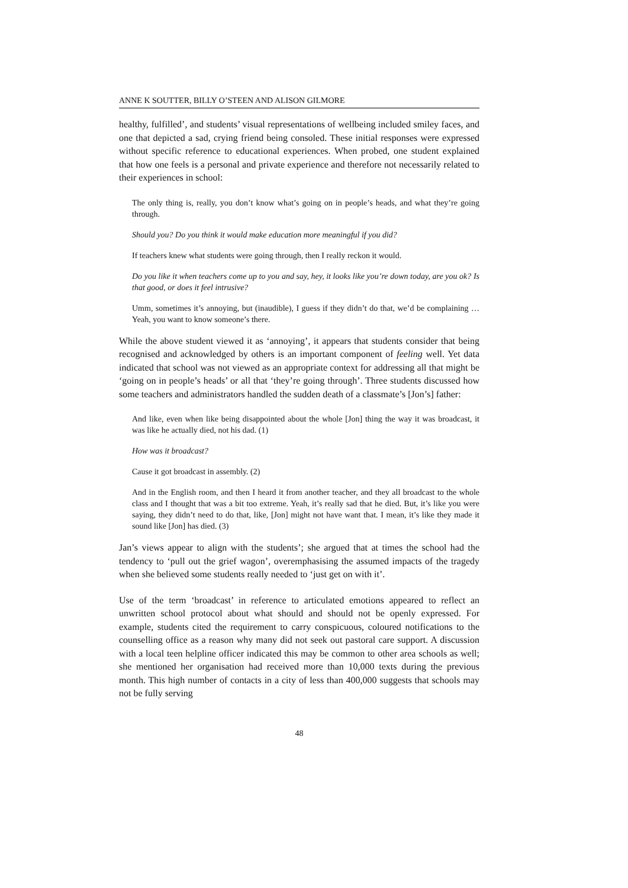ANNE K SOUTTER, BILLY O’STEEN AND ALISON GILMORE
healthy, fulfilled’, and students’ visual representations of wellbeing included smiley faces, and one that depicted a sad, crying friend being consoled. These initial responses were expressed without specific reference to educational experiences. When probed, one student explained that how one feels is a personal and private experience and therefore not necessarily related to their experiences in school:
The only thing is, really, you don’t know what’s going on in people’s heads, and what they’re going through.
Should you? Do you think it would make education more meaningful if you did?
If teachers knew what students were going through, then I really reckon it would.
Do you like it when teachers come up to you and say, hey, it looks like you’re down today, are you ok? Is that good, or does it feel intrusive?
Umm, sometimes it’s annoying, but (inaudible), I guess if they didn’t do that, we’d be complaining … Yeah, you want to know someone’s there.
While the above student viewed it as ‘annoying’, it appears that students consider that being recognised and acknowledged by others is an important component of feeling well. Yet data indicated that school was not viewed as an appropriate context for addressing all that might be ‘going on in people’s heads’ or all that ‘they’re going through’. Three students discussed how some teachers and administrators handled the sudden death of a classmate’s [Jon’s] father:
And like, even when like being disappointed about the whole [Jon] thing the way it was broadcast, it was like he actually died, not his dad. (1)
How was it broadcast?
Cause it got broadcast in assembly. (2)
And in the English room, and then I heard it from another teacher, and they all broadcast to the whole class and I thought that was a bit too extreme. Yeah, it’s really sad that he died. But, it’s like you were saying, they didn’t need to do that, like, [Jon] might not have want that. I mean, it’s like they made it sound like [Jon] has died. (3)
Jan’s views appear to align with the students’; she argued that at times the school had the tendency to ‘pull out the grief wagon’, overemphasising the assumed impacts of the tragedy when she believed some students really needed to ‘just get on with it’.
Use of the term ‘broadcast’ in reference to articulated emotions appeared to reflect an unwritten school protocol about what should and should not be openly expressed. For example, students cited the requirement to carry conspicuous, coloured notifications to the counselling office as a reason why many did not seek out pastoral care support. A discussion with a local teen helpline officer indicated this may be common to other area schools as well; she mentioned her organisation had received more than 10,000 texts during the previous month. This high number of contacts in a city of less than 400,000 suggests that schools may not be fully serving
48